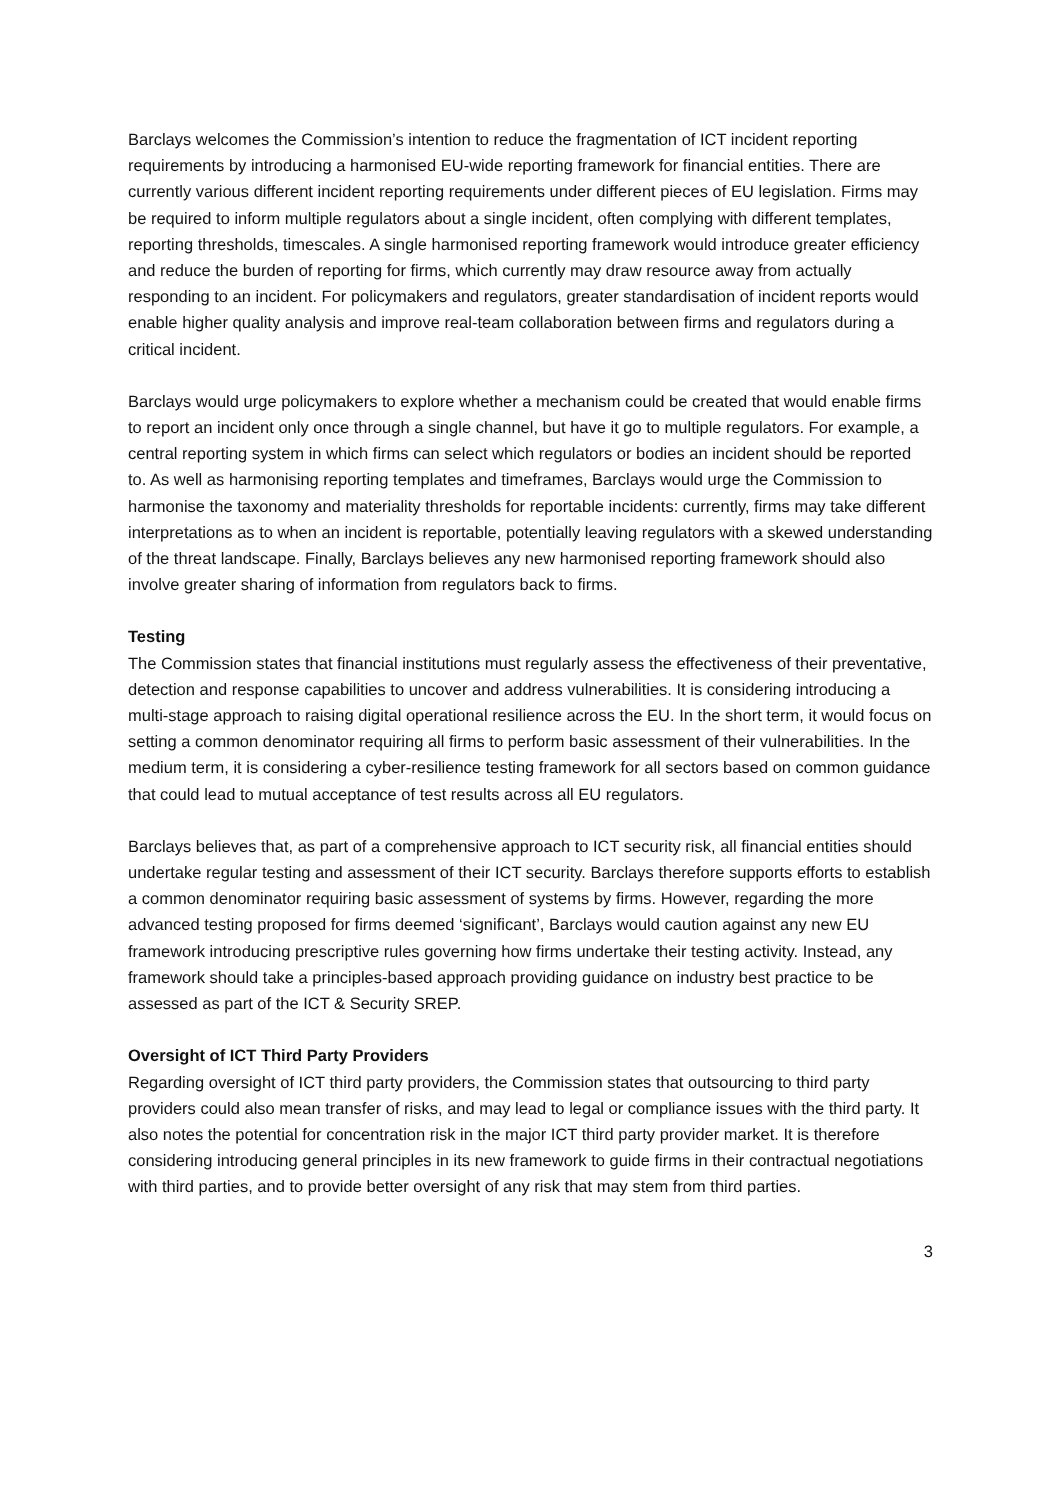Barclays welcomes the Commission’s intention to reduce the fragmentation of ICT incident reporting requirements by introducing a harmonised EU-wide reporting framework for financial entities. There are currently various different incident reporting requirements under different pieces of EU legislation. Firms may be required to inform multiple regulators about a single incident, often complying with different templates, reporting thresholds, timescales. A single harmonised reporting framework would introduce greater efficiency and reduce the burden of reporting for firms, which currently may draw resource away from actually responding to an incident. For policymakers and regulators, greater standardisation of incident reports would enable higher quality analysis and improve real-team collaboration between firms and regulators during a critical incident.
Barclays would urge policymakers to explore whether a mechanism could be created that would enable firms to report an incident only once through a single channel, but have it go to multiple regulators. For example, a central reporting system in which firms can select which regulators or bodies an incident should be reported to. As well as harmonising reporting templates and timeframes, Barclays would urge the Commission to harmonise the taxonomy and materiality thresholds for reportable incidents: currently, firms may take different interpretations as to when an incident is reportable, potentially leaving regulators with a skewed understanding of the threat landscape. Finally, Barclays believes any new harmonised reporting framework should also involve greater sharing of information from regulators back to firms.
Testing
The Commission states that financial institutions must regularly assess the effectiveness of their preventative, detection and response capabilities to uncover and address vulnerabilities. It is considering introducing a multi-stage approach to raising digital operational resilience across the EU. In the short term, it would focus on setting a common denominator requiring all firms to perform basic assessment of their vulnerabilities. In the medium term, it is considering a cyber-resilience testing framework for all sectors based on common guidance that could lead to mutual acceptance of test results across all EU regulators.
Barclays believes that, as part of a comprehensive approach to ICT security risk, all financial entities should undertake regular testing and assessment of their ICT security. Barclays therefore supports efforts to establish a common denominator requiring basic assessment of systems by firms. However, regarding the more advanced testing proposed for firms deemed ‘significant’, Barclays would caution against any new EU framework introducing prescriptive rules governing how firms undertake their testing activity. Instead, any framework should take a principles-based approach providing guidance on industry best practice to be assessed as part of the ICT & Security SREP.
Oversight of ICT Third Party Providers
Regarding oversight of ICT third party providers, the Commission states that outsourcing to third party providers could also mean transfer of risks, and may lead to legal or compliance issues with the third party. It also notes the potential for concentration risk in the major ICT third party provider market. It is therefore considering introducing general principles in its new framework to guide firms in their contractual negotiations with third parties, and to provide better oversight of any risk that may stem from third parties.
3